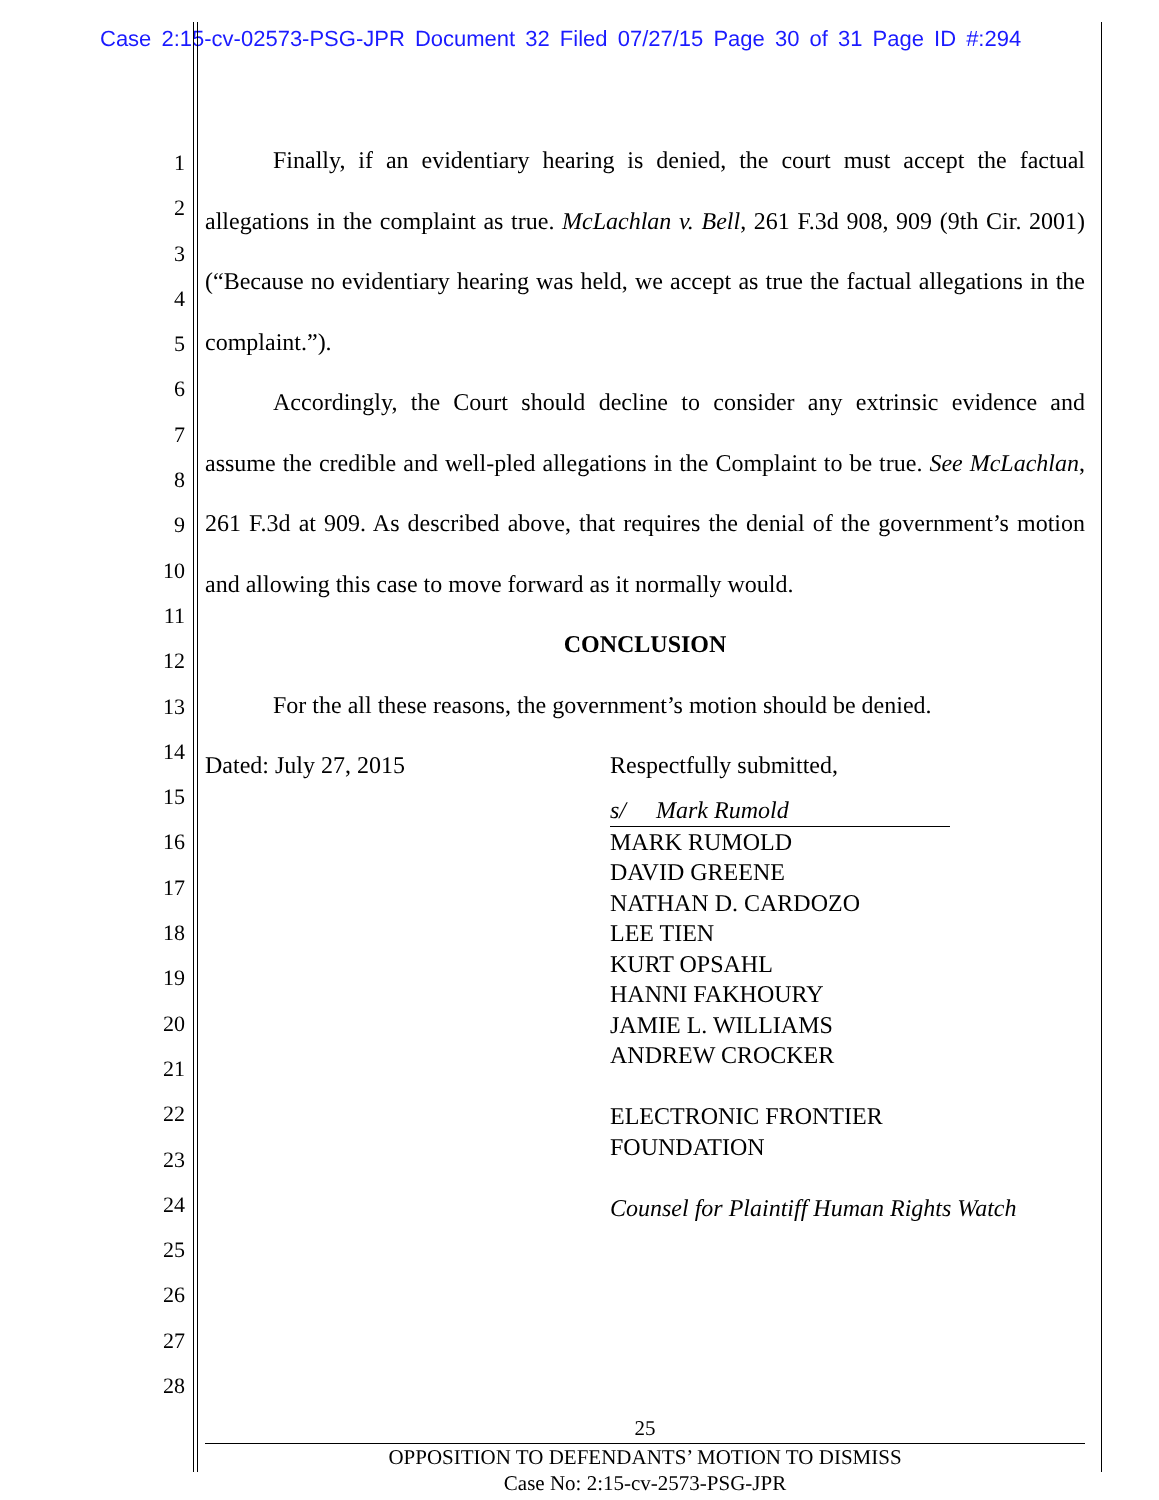Case 2:15-cv-02573-PSG-JPR Document 32 Filed 07/27/15 Page 30 of 31 Page ID #:294
1
2
3
4
5
6
7
8
9
10
11
12
13
14
15
16
17
18
19
20
21
22
23
24
25
26
27
28
Finally, if an evidentiary hearing is denied, the court must accept the factual allegations in the complaint as true. McLachlan v. Bell, 261 F.3d 908, 909 (9th Cir. 2001) (“Because no evidentiary hearing was held, we accept as true the factual allegations in the complaint.”).
Accordingly, the Court should decline to consider any extrinsic evidence and assume the credible and well-pled allegations in the Complaint to be true. See McLachlan, 261 F.3d at 909. As described above, that requires the denial of the government’s motion and allowing this case to move forward as it normally would.
CONCLUSION
For the all these reasons, the government’s motion should be denied.
Dated: July 27, 2015 Respectfully submitted,
s/ Mark Rumold
MARK RUMOLD
DAVID GREENE
NATHAN D. CARDOZO
LEE TIEN
KURT OPSAHL
HANNI FAKHOURY
JAMIE L. WILLIAMS
ANDREW CROCKER
ELECTRONIC FRONTIER
FOUNDATION
Counsel for Plaintiff Human Rights Watch
25
OPPOSITION TO DEFENDANTS’ MOTION TO DISMISS
Case No: 2:15-cv-2573-PSG-JPR